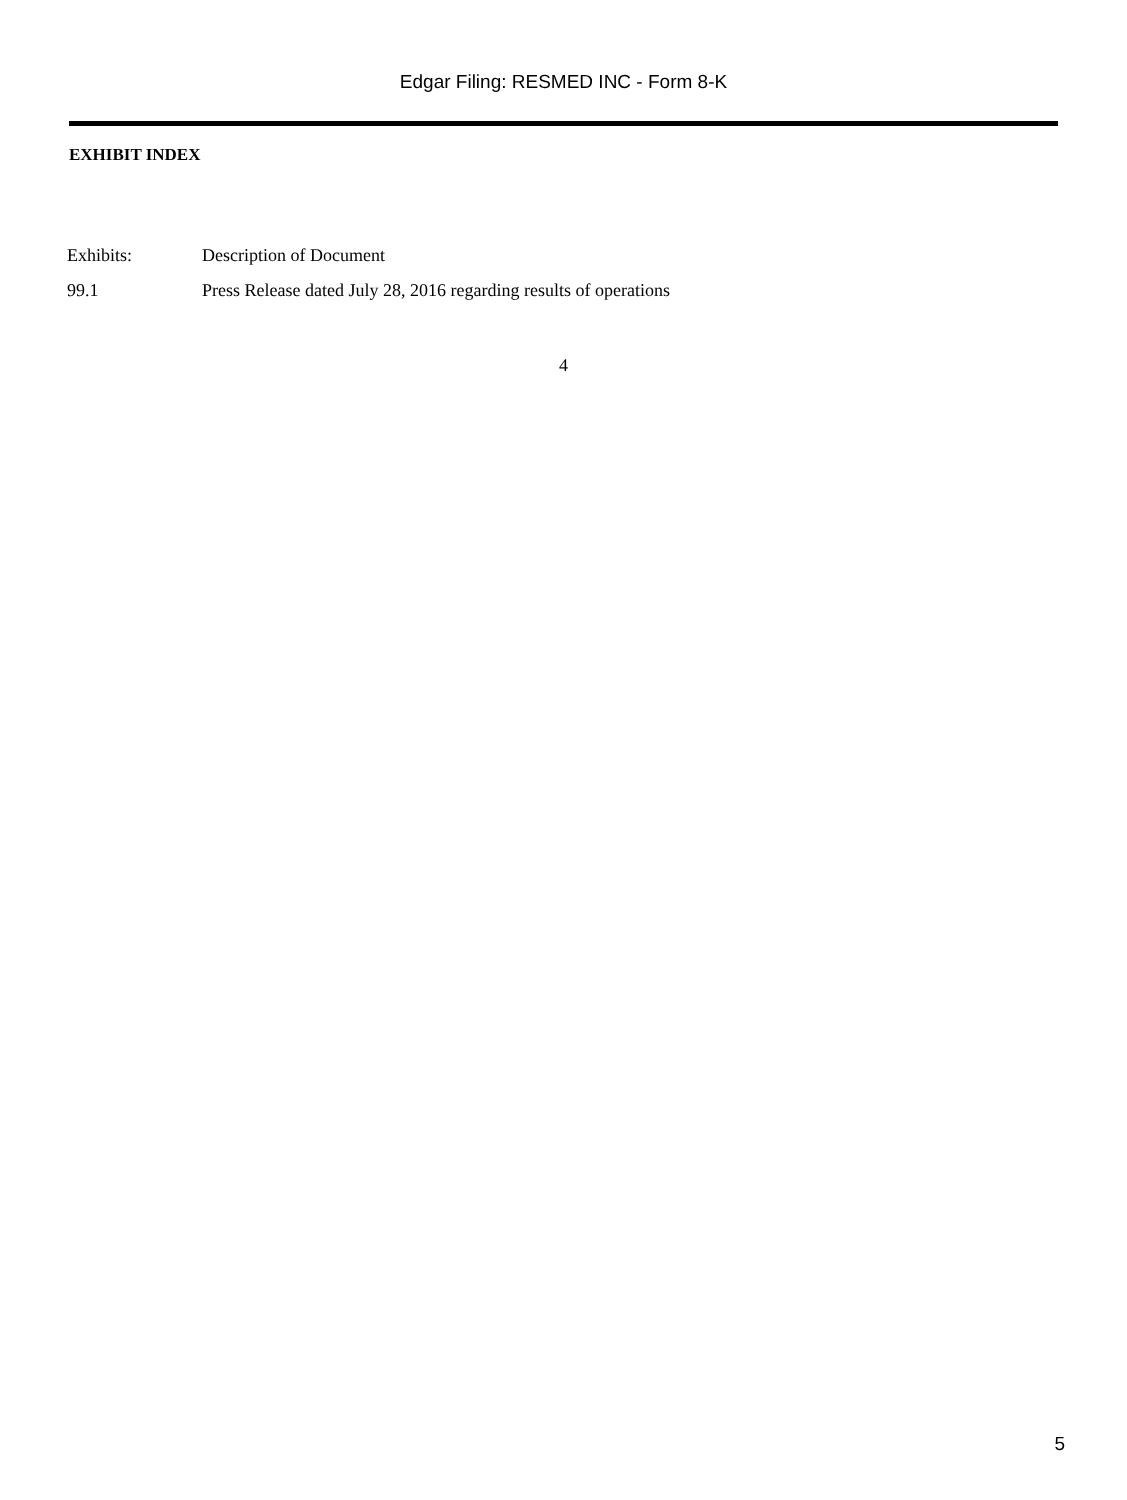Edgar Filing: RESMED INC - Form 8-K
EXHIBIT INDEX
| Exhibits: | Description of Document |
| 99.1 | Press Release dated July 28, 2016 regarding results of operations |
4
5